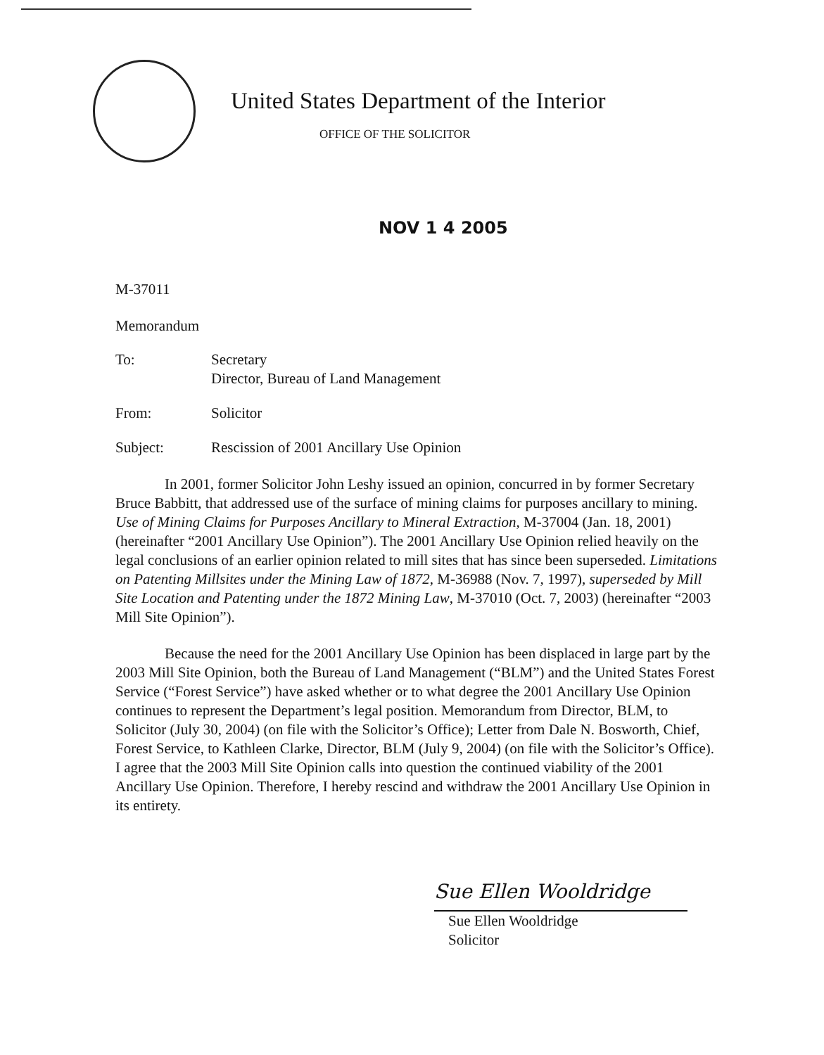United States Department of the Interior
OFFICE OF THE SOLICITOR
NOV 1 4 2005
M-37011
Memorandum
| To: | Secretary Director, Bureau of Land Management |
| From: | Solicitor |
| Subject: | Rescission of 2001 Ancillary Use Opinion |
In 2001, former Solicitor John Leshy issued an opinion, concurred in by former Secretary Bruce Babbitt, that addressed use of the surface of mining claims for purposes ancillary to mining. Use of Mining Claims for Purposes Ancillary to Mineral Extraction, M-37004 (Jan. 18, 2001) (hereinafter “2001 Ancillary Use Opinion”). The 2001 Ancillary Use Opinion relied heavily on the legal conclusions of an earlier opinion related to mill sites that has since been superseded. Limitations on Patenting Millsites under the Mining Law of 1872, M-36988 (Nov. 7, 1997), superseded by Mill Site Location and Patenting under the 1872 Mining Law, M-37010 (Oct. 7, 2003) (hereinafter “2003 Mill Site Opinion”).
Because the need for the 2001 Ancillary Use Opinion has been displaced in large part by the 2003 Mill Site Opinion, both the Bureau of Land Management (“BLM”) and the United States Forest Service (“Forest Service”) have asked whether or to what degree the 2001 Ancillary Use Opinion continues to represent the Department’s legal position. Memorandum from Director, BLM, to Solicitor (July 30, 2004) (on file with the Solicitor’s Office); Letter from Dale N. Bosworth, Chief, Forest Service, to Kathleen Clarke, Director, BLM (July 9, 2004) (on file with the Solicitor’s Office). I agree that the 2003 Mill Site Opinion calls into question the continued viability of the 2001 Ancillary Use Opinion. Therefore, I hereby rescind and withdraw the 2001 Ancillary Use Opinion in its entirety.
Sue Ellen Wooldridge
Sue Ellen Wooldridge
Solicitor